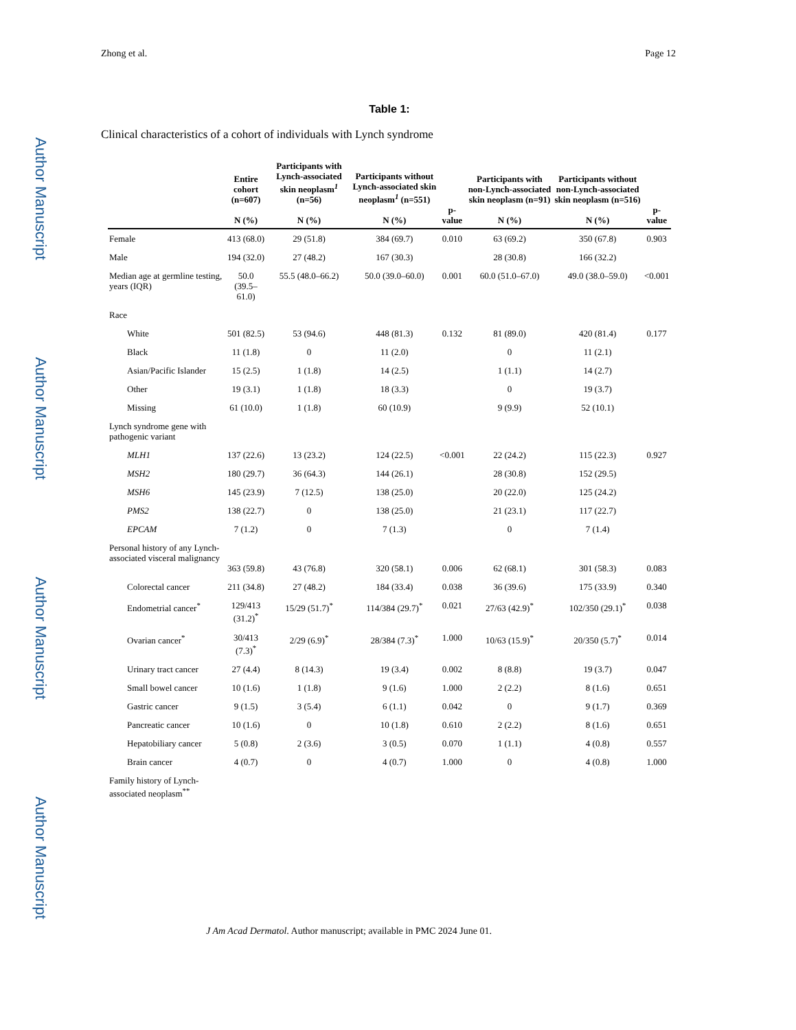Author Manuscript
Author Manuscript
Author Manuscript
Author Manuscript
Zhong et al. Page 12
Table 1:
Clinical characteristics of a cohort of individuals with Lynch syndrome
| | Entire cohort (n=607) N (%) | Participants with Lynch-associated skin neoplasm<sup>1</sup> (n=56) N (%) | Participants without Lynch-associated skin neoplasm<sup>1</sup> (n=551) N (%) | p-value | Participants with non-Lynch-associated skin neoplasm (n=91) N (%) | Participants without non-Lynch-associated skin neoplasm (n=516) N (%) | p-value |
| --- | --- | --- | --- | --- | --- | --- | --- |
| Female | 413 (68.0) | 29 (51.8) | 384 (69.7) | 0.010 | 63 (69.2) | 350 (67.8) | 0.903 |
| Male | 194 (32.0) | 27 (48.2) | 167 (30.3) | | 28 (30.8) | 166 (32.2) | |
| Median age at germline testing, years (IQR) | 50.0 (39.5–61.0) | 55.5 (48.0–66.2) | 50.0 (39.0–60.0) | 0.001 | 60.0 (51.0–67.0) | 49.0 (38.0–59.0) | <0.001 |
| Race | | | | | | | |
| White | 501 (82.5) | 53 (94.6) | 448 (81.3) | 0.132 | 81 (89.0) | 420 (81.4) | 0.177 |
| Black | 11 (1.8) | 0 | 11 (2.0) | | 0 | 11 (2.1) | |
| Asian/Pacific Islander | 15 (2.5) | 1 (1.8) | 14 (2.5) | | 1 (1.1) | 14 (2.7) | |
| Other | 19 (3.1) | 1 (1.8) | 18 (3.3) | | 0 | 19 (3.7) | |
| Missing | 61 (10.0) | 1 (1.8) | 60 (10.9) | | 9 (9.9) | 52 (10.1) | |
| Lynch syndrome gene with pathogenic variant | | | | | | | |
| MLH1 | 137 (22.6) | 13 (23.2) | 124 (22.5) | <0.001 | 22 (24.2) | 115 (22.3) | 0.927 |
| MSH2 | 180 (29.7) | 36 (64.3) | 144 (26.1) | | 28 (30.8) | 152 (29.5) | |
| MSH6 | 145 (23.9) | 7 (12.5) | 138 (25.0) | | 20 (22.0) | 125 (24.2) | |
| PMS2 | 138 (22.7) | 0 | 138 (25.0) | | 21 (23.1) | 117 (22.7) | |
| EPCAM | 7 (1.2) | 0 | 7 (1.3) | | 0 | 7 (1.4) | |
| Personal history of any Lynch-associated visceral malignancy | 363 (59.8) | 43 (76.8) | 320 (58.1) | 0.006 | 62 (68.1) | 301 (58.3) | 0.083 |
| Colorectal cancer | 211 (34.8) | 27 (48.2) | 184 (33.4) | 0.038 | 36 (39.6) | 175 (33.9) | 0.340 |
| Endometrial cancer<sup>*</sup> | 129/413 (31.2)<sup>*</sup> | 15/29 (51.7)<sup>*</sup> | 114/384 (29.7)<sup>*</sup> | 0.021 | 27/63 (42.9)<sup>*</sup> | 102/350 (29.1)<sup>*</sup> | 0.038 |
| Ovarian cancer<sup>*</sup> | 30/413 (7.3)<sup>*</sup> | 2/29 (6.9)<sup>*</sup> | 28/384 (7.3)<sup>*</sup> | 1.000 | 10/63 (15.9)<sup>*</sup> | 20/350 (5.7)<sup>*</sup> | 0.014 |
| Urinary tract cancer | 27 (4.4) | 8 (14.3) | 19 (3.4) | 0.002 | 8 (8.8) | 19 (3.7) | 0.047 |
| Small bowel cancer | 10 (1.6) | 1 (1.8) | 9 (1.6) | 1.000 | 2 (2.2) | 8 (1.6) | 0.651 |
| Gastric cancer | 9 (1.5) | 3 (5.4) | 6 (1.1) | 0.042 | 0 | 9 (1.7) | 0.369 |
| Pancreatic cancer | 10 (1.6) | 0 | 10 (1.8) | 0.610 | 2 (2.2) | 8 (1.6) | 0.651 |
| Hepatobiliary cancer | 5 (0.8) | 2 (3.6) | 3 (0.5) | 0.070 | 1 (1.1) | 4 (0.8) | 0.557 |
| Brain cancer | 4 (0.7) | 0 | 4 (0.7) | 1.000 | 0 | 4 (0.8) | 1.000 |
| Family history of Lynch-associated neoplasm<sup>**</sup> | | | | | | | |
J Am Acad Dermatol. Author manuscript; available in PMC 2024 June 01.